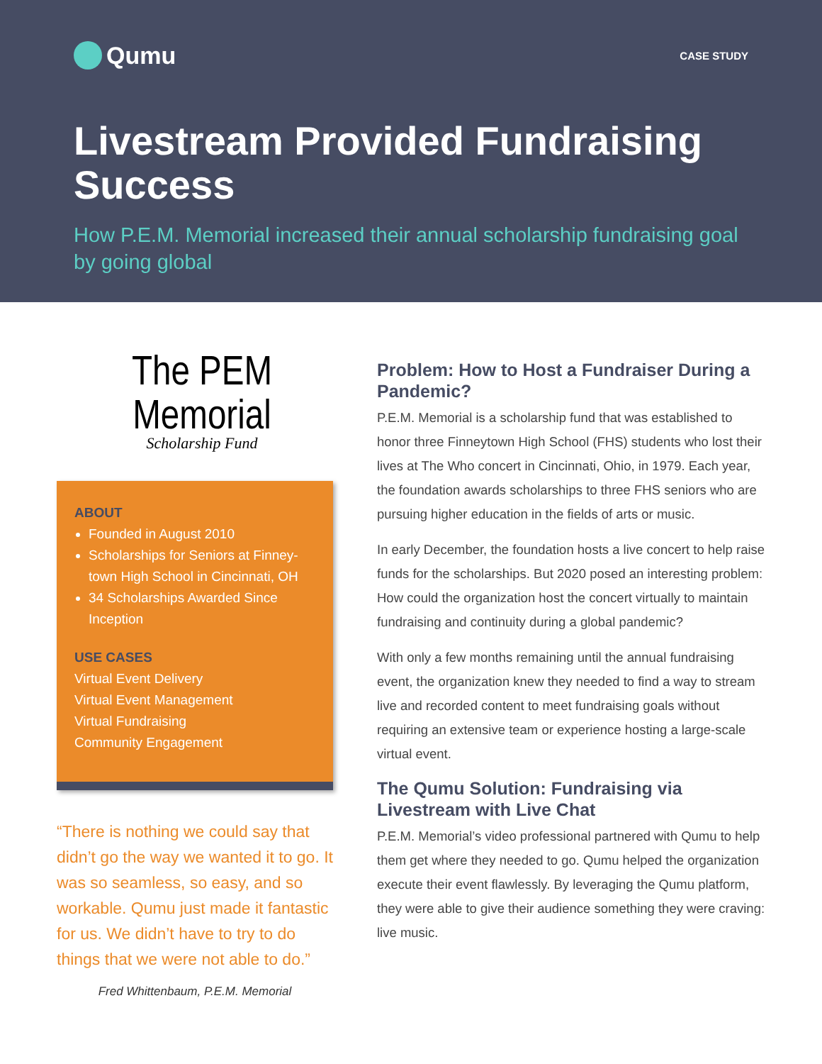Qumu
CASE STUDY
Livestream Provided Fundraising Success
How P.E.M. Memorial increased their annual scholarship fundraising goal by going global
The PEM Memorial
Scholarship Fund
ABOUT
Founded in August 2010
Scholarships for Seniors at Finney-town High School in Cincinnati, OH
34 Scholarships Awarded Since Inception
USE CASES
Virtual Event Delivery
Virtual Event Management
Virtual Fundraising
Community Engagement
“There is nothing we could say that didn’t go the way we wanted it to go. It was so seamless, so easy, and so workable. Qumu just made it fantastic for us. We didn’t have to try to do things that we were not able to do.”
Fred Whittenbaum, P.E.M. Memorial
Problem: How to Host a Fundraiser During a Pandemic?
P.E.M. Memorial is a scholarship fund that was established to honor three Finneytown High School (FHS) students who lost their lives at The Who concert in Cincinnati, Ohio, in 1979. Each year, the foundation awards scholarships to three FHS seniors who are pursuing higher education in the fields of arts or music.
In early December, the foundation hosts a live concert to help raise funds for the scholarships. But 2020 posed an interesting problem: How could the organization host the concert virtually to maintain fundraising and continuity during a global pandemic?
With only a few months remaining until the annual fundraising event, the organization knew they needed to find a way to stream live and recorded content to meet fundraising goals without requiring an extensive team or experience hosting a large-scale virtual event.
The Qumu Solution: Fundraising via Livestream with Live Chat
P.E.M. Memorial’s video professional partnered with Qumu to help them get where they needed to go. Qumu helped the organization execute their event flawlessly. By leveraging the Qumu platform, they were able to give their audience something they were craving: live music.